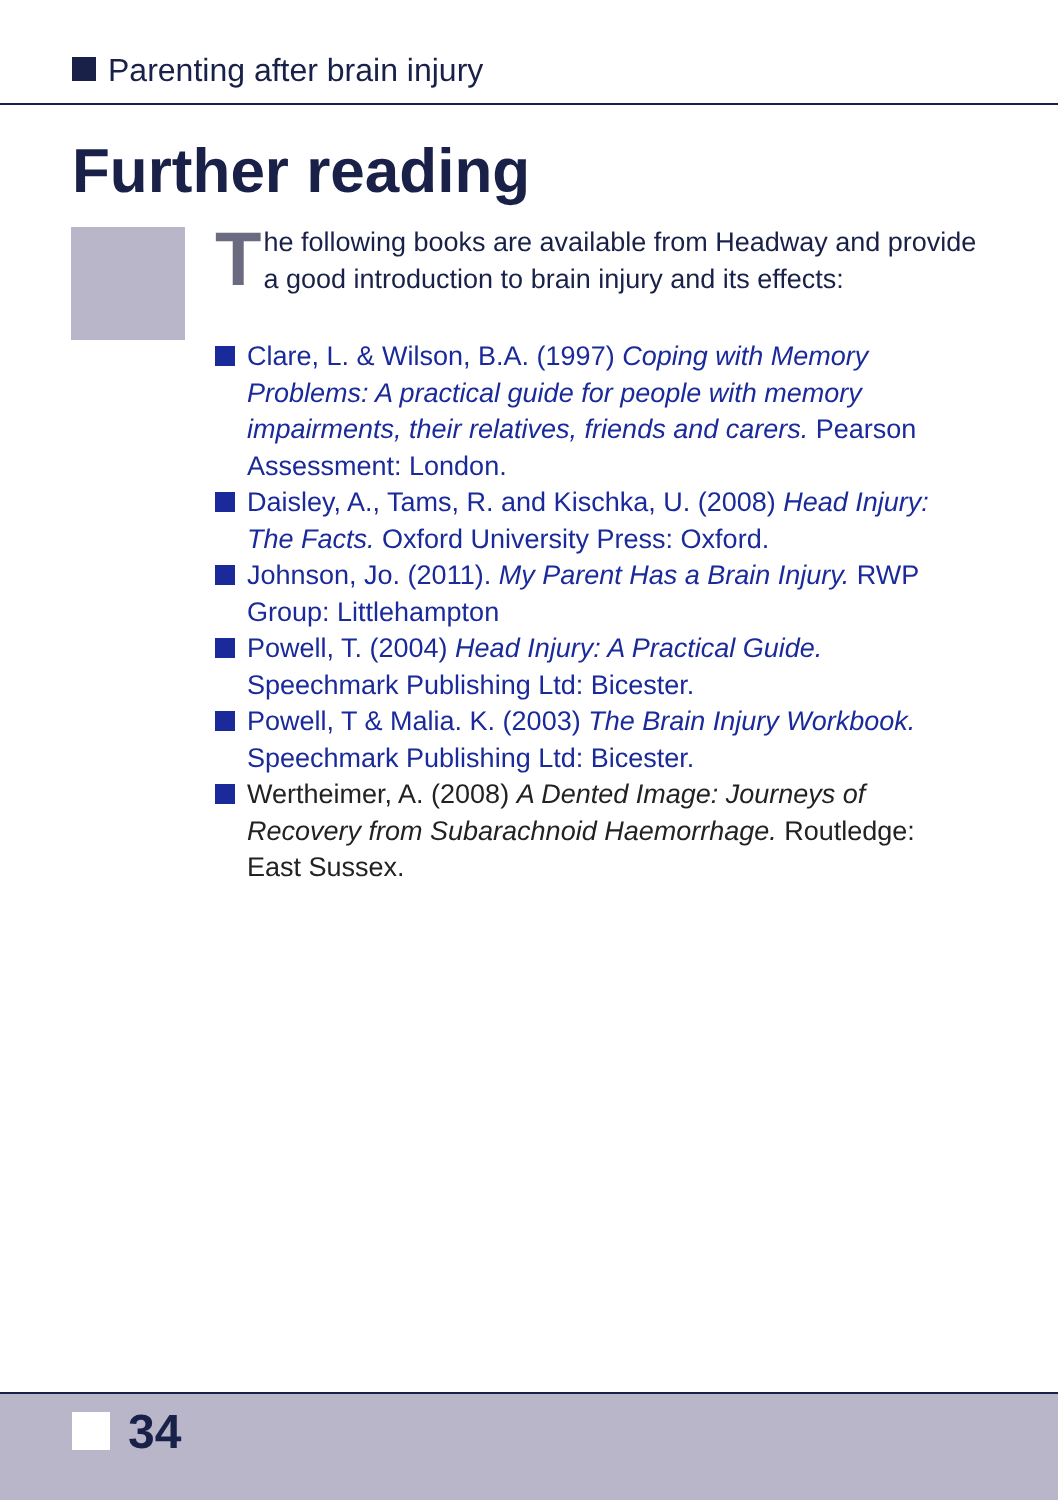Parenting after brain injury
Further reading
The following books are available from Headway and provide a good introduction to brain injury and its effects:
Clare, L. & Wilson, B.A. (1997) Coping with Memory Problems: A practical guide for people with memory impairments, their relatives, friends and carers. Pearson Assessment: London.
Daisley, A., Tams, R. and Kischka, U. (2008) Head Injury: The Facts. Oxford University Press: Oxford.
Johnson, Jo. (2011). My Parent Has a Brain Injury. RWP Group: Littlehampton
Powell, T. (2004) Head Injury: A Practical Guide. Speechmark Publishing Ltd: Bicester.
Powell, T & Malia. K. (2003) The Brain Injury Workbook. Speechmark Publishing Ltd: Bicester.
Wertheimer, A. (2008) A Dented Image: Journeys of Recovery from Subarachnoid Haemorrhage. Routledge: East Sussex.
34